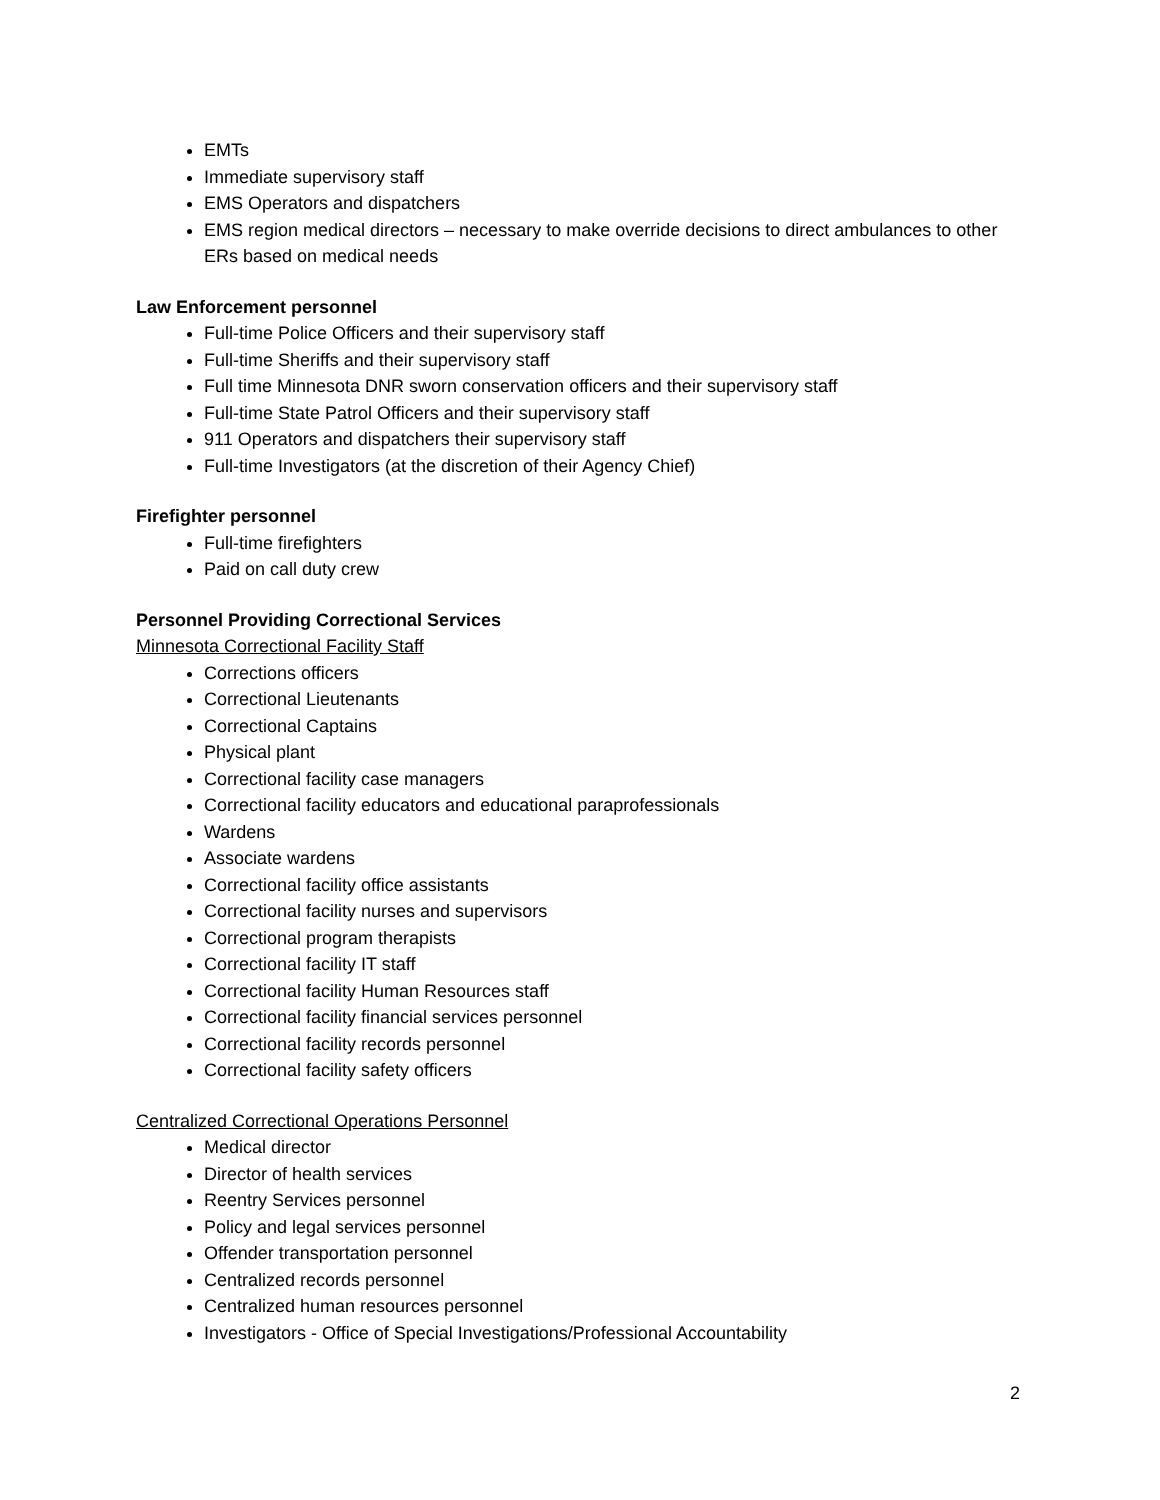EMTs
Immediate supervisory staff
EMS Operators and dispatchers
EMS region medical directors – necessary to make override decisions to direct ambulances to other ERs based on medical needs
Law Enforcement personnel
Full-time Police Officers and their supervisory staff
Full-time Sheriffs and their supervisory staff
Full time Minnesota DNR sworn conservation officers and their supervisory staff
Full-time State Patrol Officers and their supervisory staff
911 Operators and dispatchers their supervisory staff
Full-time Investigators (at the discretion of their Agency Chief)
Firefighter personnel
Full-time firefighters
Paid on call duty crew
Personnel Providing Correctional Services
Minnesota Correctional Facility Staff
Corrections officers
Correctional Lieutenants
Correctional Captains
Physical plant
Correctional facility case managers
Correctional facility educators and educational paraprofessionals
Wardens
Associate wardens
Correctional facility office assistants
Correctional facility nurses and supervisors
Correctional program therapists
Correctional facility IT staff
Correctional facility Human Resources staff
Correctional facility financial services personnel
Correctional facility records personnel
Correctional facility safety officers
Centralized Correctional Operations Personnel
Medical director
Director of health services
Reentry Services personnel
Policy and legal services personnel
Offender transportation personnel
Centralized records personnel
Centralized human resources personnel
Investigators - Office of Special Investigations/Professional Accountability
2